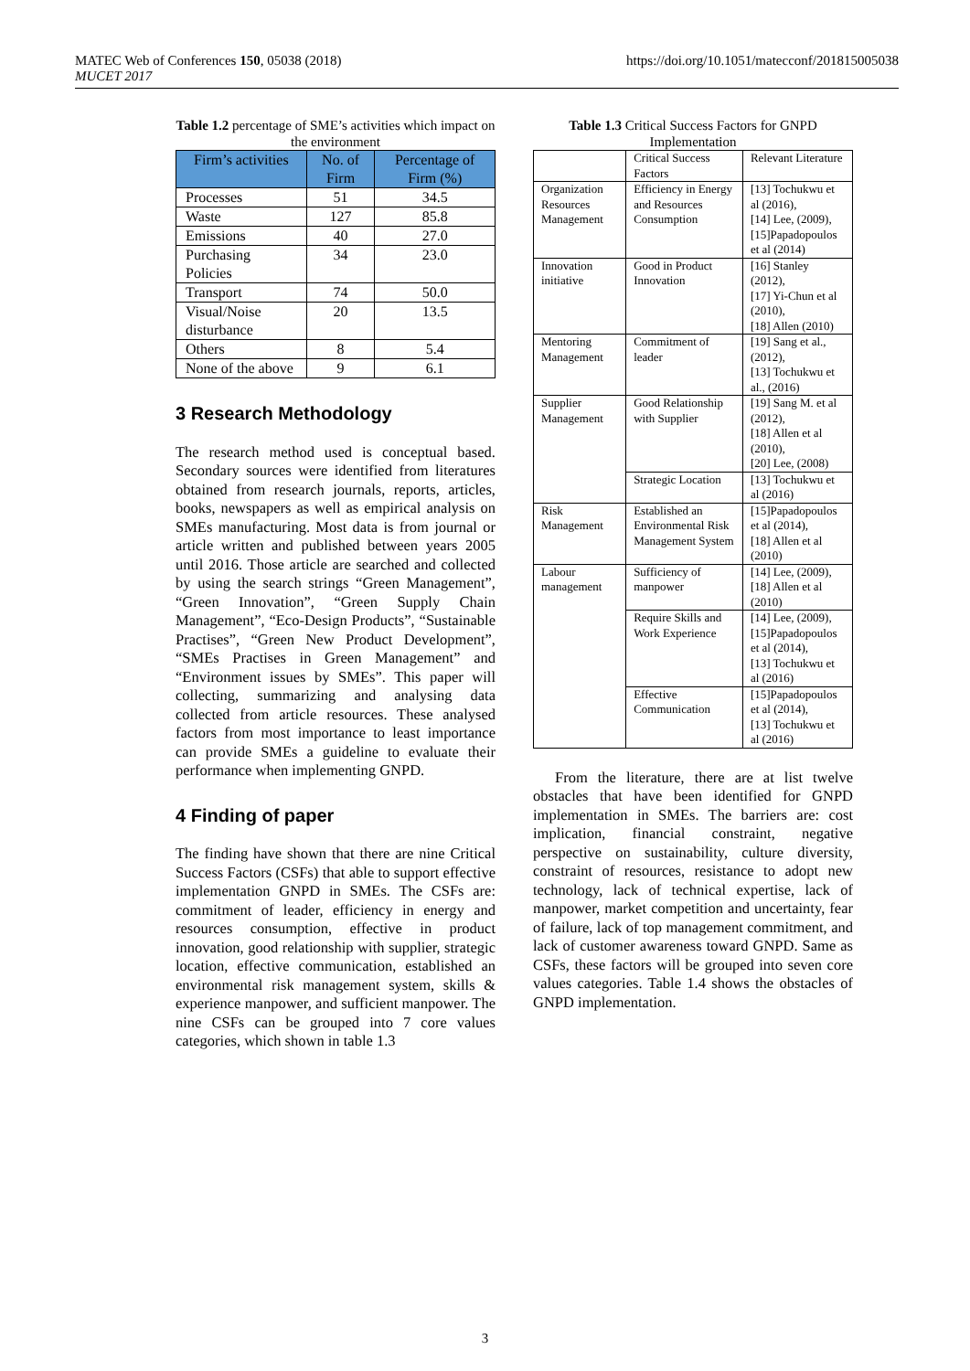https://doi.org/10.1051/matecconf/201815005038 MATEC Web of Conferences 150, 05038 (2018)
MUCET 2017
Table 1.2 percentage of SME’s activities which impact on the environment
| Firm’s activities | No. of Firm | Percentage of Firm (%) |
| --- | --- | --- |
| Processes | 51 | 34.5 |
| Waste | 127 | 85.8 |
| Emissions | 40 | 27.0 |
| Purchasing Policies | 34 | 23.0 |
| Transport | 74 | 50.0 |
| Visual/Noise disturbance | 20 | 13.5 |
| Others | 8 | 5.4 |
| None of the above | 9 | 6.1 |
3 Research Methodology
The research method used is conceptual based. Secondary sources were identified from literatures obtained from research journals, reports, articles, books, newspapers as well as empirical analysis on SMEs manufacturing. Most data is from journal or article written and published between years 2005 until 2016. Those article are searched and collected by using the search strings “Green Management”, “Green Innovation”, “Green Supply Chain Management”, “Eco-Design Products”, “Sustainable Practises”, “Green New Product Development”, “SMEs Practises in Green Management” and “Environment issues by SMEs”. This paper will collecting, summarizing and analysing data collected from article resources. These analysed factors from most importance to least importance can provide SMEs a guideline to evaluate their performance when implementing GNPD.
4 Finding of paper
The finding have shown that there are nine Critical Success Factors (CSFs) that able to support effective implementation GNPD in SMEs. The CSFs are: commitment of leader, efficiency in energy and resources consumption, effective in product innovation, good relationship with supplier, strategic location, effective communication, established an environmental risk management system, skills & experience manpower, and sufficient manpower. The nine CSFs can be grouped into 7 core values categories, which shown in table 1.3
Table 1.3 Critical Success Factors for GNPD Implementation
| | Critical Success Factors | Relevant Literature |
| Organization Resources Management | Efficiency in Energy and Resources Consumption | [13] Tochukwu et al (2016), [14] Lee, (2009), [15]Papadopoulos et al (2014) |
| Innovation initiative | Good in Product Innovation | [16] Stanley (2012), [17] Yi-Chun et al (2010), [18] Allen (2010) |
| Mentoring Management | Commitment of leader | [19] Sang et al., (2012), [13] Tochukwu et al., (2016) |
| Supplier Management | Good Relationship with Supplier | [19] Sang M. et al (2012), [18] Allen et al (2010), [20] Lee, (2008) |
| | Strategic Location | [13] Tochukwu et al (2016) |
| Risk Management | Established an Environmental Risk Management System | [15]Papadopoulos et al (2014), [18] Allen et al (2010) |
| Labour management | Sufficiency of manpower | [14] Lee, (2009), [18] Allen et al (2010) |
| | Require Skills and Work Experience | [14] Lee, (2009), [15]Papadopoulos et al (2014), [13] Tochukwu et al (2016) |
| | Effective Communication | [15]Papadopoulos et al (2014), [13] Tochukwu et al (2016) |
From the literature, there are at list twelve obstacles that have been identified for GNPD implementation in SMEs. The barriers are: cost implication, financial constraint, negative perspective on sustainability, culture diversity, constraint of resources, resistance to adopt new technology, lack of technical expertise, lack of manpower, market competition and uncertainty, fear of failure, lack of top management commitment, and lack of customer awareness toward GNPD. Same as CSFs, these factors will be grouped into seven core values categories. Table 1.4 shows the obstacles of GNPD implementation.
3